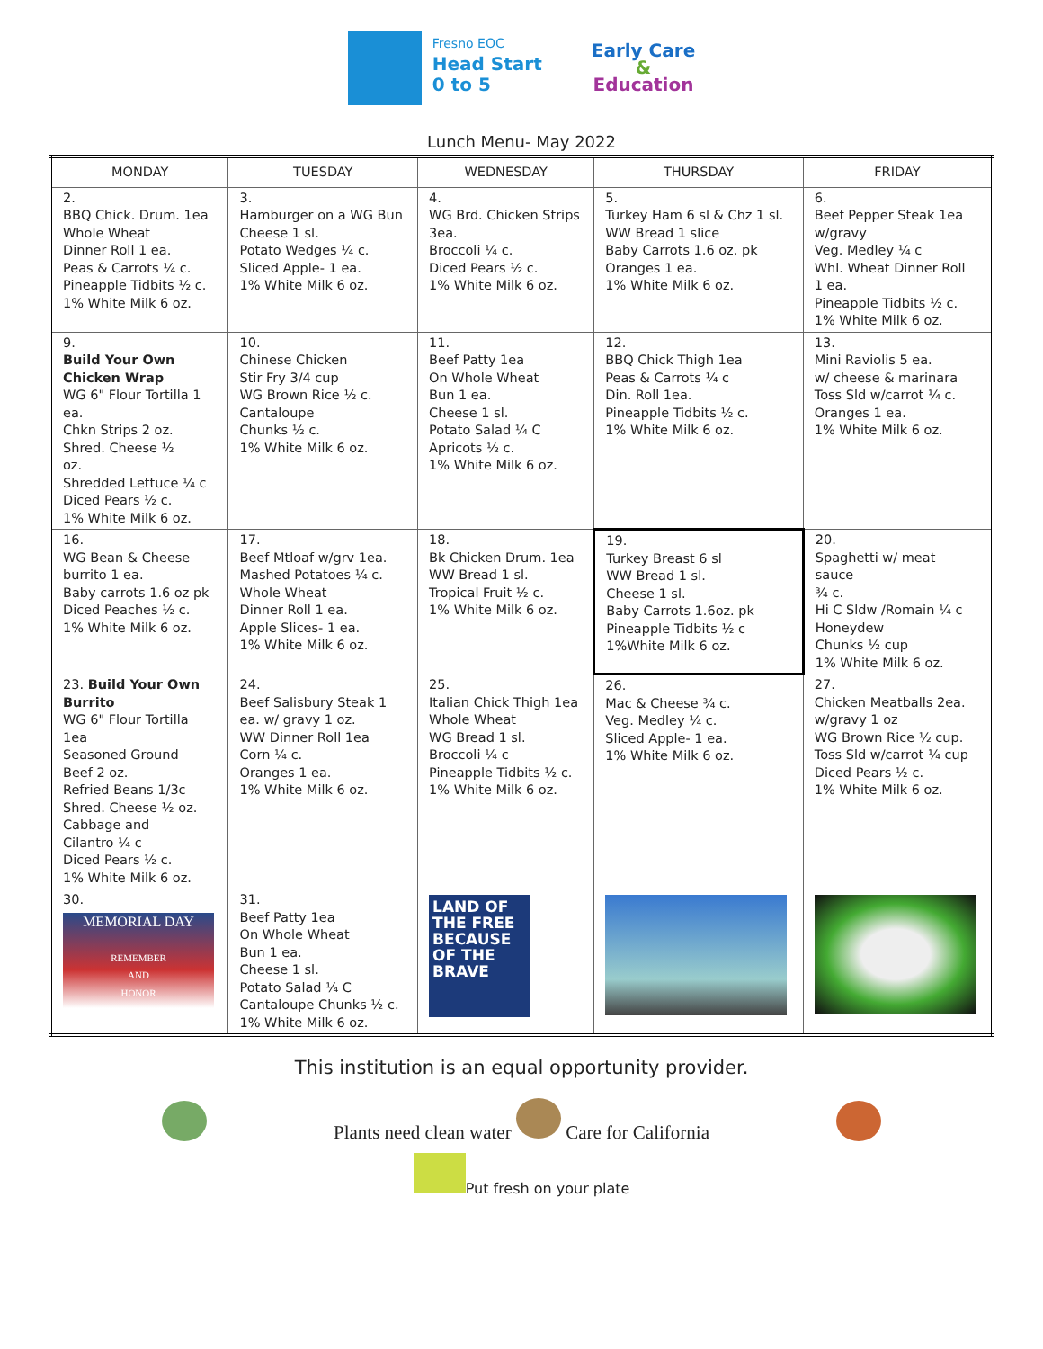Fresno EOC
Head Start
0 to 5
Early Care
&
Education
Lunch Menu- May 2022
| MONDAY | TUESDAY | WEDNESDAY | THURSDAY | FRIDAY |
| --- | --- | --- | --- | --- |
| 2. BBQ Chick. Drum. 1ea Whole Wheat Dinner Roll 1 ea. Peas & Carrots ¼ c. Pineapple Tidbits ½ c. 1% White Milk 6 oz. | 3. Hamburger on a WG Bun Cheese 1 sl. Potato Wedges ¼ c. Sliced Apple- 1 ea. 1% White Milk 6 oz. | 4. WG Brd. Chicken Strips 3ea. Broccoli ¼ c. Diced Pears ½ c. 1% White Milk 6 oz. | 5. Turkey Ham 6 sl & Chz 1 sl. WW Bread 1 slice Baby Carrots 1.6 oz. pk Oranges 1 ea. 1% White Milk 6 oz. | 6. Beef Pepper Steak 1ea w/gravy Veg. Medley ¼ c Whl. Wheat Dinner Roll 1 ea. Pineapple Tidbits ½ c. 1% White Milk 6 oz. |
| 9. Build Your Own Chicken Wrap WG 6" Flour Tortilla 1 ea. Chkn Strips 2 oz. Shred. Cheese ½ oz. Shredded Lettuce ¼ c Diced Pears ½ c. 1% White Milk 6 oz. | 10. Chinese Chicken Stir Fry 3/4 cup WG Brown Rice ½ c. Cantaloupe Chunks ½ c. 1% White Milk 6 oz. | 11. Beef Patty 1ea On Whole Wheat Bun 1 ea. Cheese 1 sl. Potato Salad ¼ C Apricots ½ c. 1% White Milk 6 oz. | 12. BBQ Chick Thigh 1ea Peas & Carrots ¼ c Din. Roll 1ea. Pineapple Tidbits ½ c. 1% White Milk 6 oz. | 13. Mini Raviolis 5 ea. w/ cheese & marinara Toss Sld w/carrot ¼ c. Oranges 1 ea. 1% White Milk 6 oz. |
| 16. WG Bean & Cheese burrito 1 ea. Baby carrots 1.6 oz pk Diced Peaches ½ c. 1% White Milk 6 oz. | 17. Beef Mtloaf w/grv 1ea. Mashed Potatoes ¼ c. Whole Wheat Dinner Roll 1 ea. Apple Slices- 1 ea. 1% White Milk 6 oz. | 18. Bk Chicken Drum. 1ea WW Bread 1 sl. Tropical Fruit ½ c. 1% White Milk 6 oz. | 19. Turkey Breast 6 sl WW Bread 1 sl. Cheese 1 sl. Baby Carrots 1.6oz. pk Pineapple Tidbits ½ c 1%White Milk 6 oz. | 20. Spaghetti w/ meat sauce ¾ c. Hi C Sldw /Romain ¼ c Honeydew Chunks ½ cup 1% White Milk 6 oz. |
| 23. Build Your Own Burrito WG 6" Flour Tortilla 1ea Seasoned Ground Beef 2 oz. Refried Beans 1/3c Shred. Cheese ½ oz. Cabbage and Cilantro ¼ c Diced Pears ½ c. 1% White Milk 6 oz. | 24. Beef Salisbury Steak 1 ea. w/ gravy 1 oz. WW Dinner Roll 1ea Corn ¼ c. Oranges 1 ea. 1% White Milk 6 oz. | 25. Italian Chick Thigh 1ea Whole Wheat WG Bread 1 sl. Broccoli ¼ c Pineapple Tidbits ½ c. 1% White Milk 6 oz. | 26. Mac & Cheese ¾ c. Veg. Medley ¼ c. Sliced Apple- 1 ea. 1% White Milk 6 oz. | 27. Chicken Meatballs 2ea. w/gravy 1 oz WG Brown Rice ½ cup. Toss Sld w/carrot ¼ cup Diced Pears ½ c. 1% White Milk 6 oz. |
| 30. MEMORIAL DAY REMEMBER AND HONOR | 31. Beef Patty 1ea On Whole Wheat Bun 1 ea. Cheese 1 sl. Potato Salad ¼ C Cantaloupe Chunks ½ c. 1% White Milk 6 oz. | LAND OF THE FREE BECAUSE OF THE BRAVE | | |
This institution is an equal opportunity provider.
Plants need clean water Care for California
Put fresh on your plate